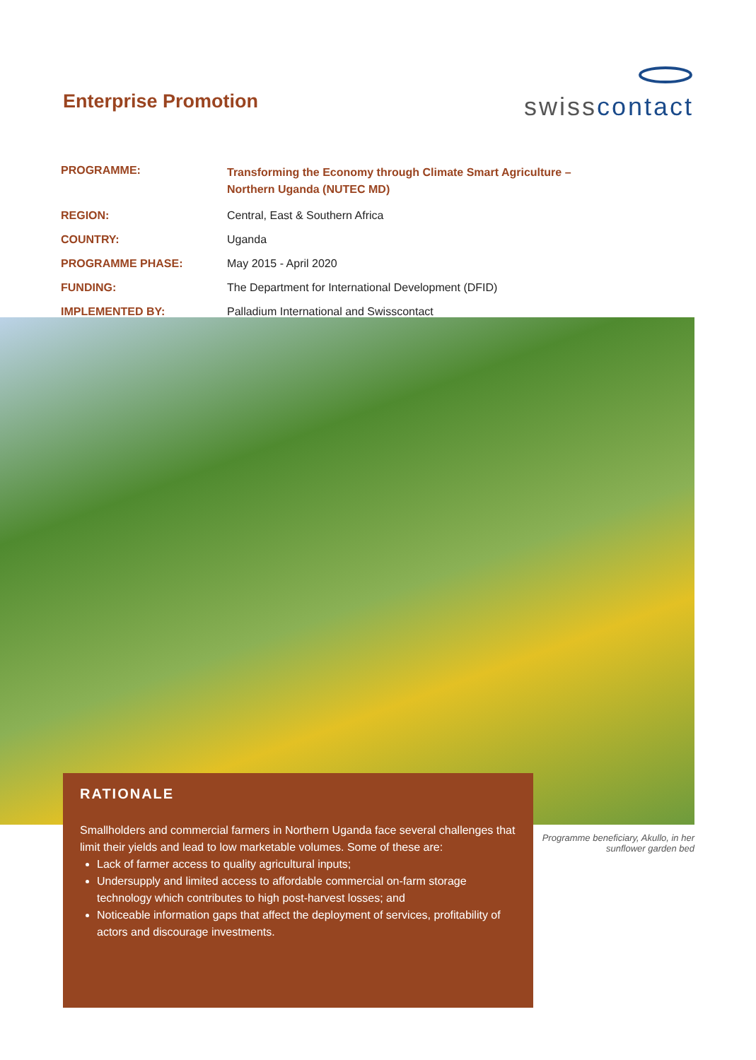Enterprise Promotion
swisscontact
| PROGRAMME: | Transforming the Economy through Climate Smart Agriculture – Northern Uganda (NUTEC MD) |
| REGION: | Central, East & Southern Africa |
| COUNTRY: | Uganda |
| PROGRAMME PHASE: | May 2015 - April 2020 |
| FUNDING: | The Department for International Development (DFID) |
| IMPLEMENTED BY: | Palladium International and Swisscontact |
RATIONALE
Smallholders and commercial farmers in Northern Uganda face several challenges that limit their yields and lead to low marketable volumes. Some of these are:
Lack of farmer access to quality agricultural inputs;
Undersupply and limited access to affordable commercial on-farm storage technology which contributes to high post-harvest losses; and
Noticeable information gaps that affect the deployment of services, profitability of actors and discourage investments.
Programme beneficiary, Akullo, in her sunflower garden bed